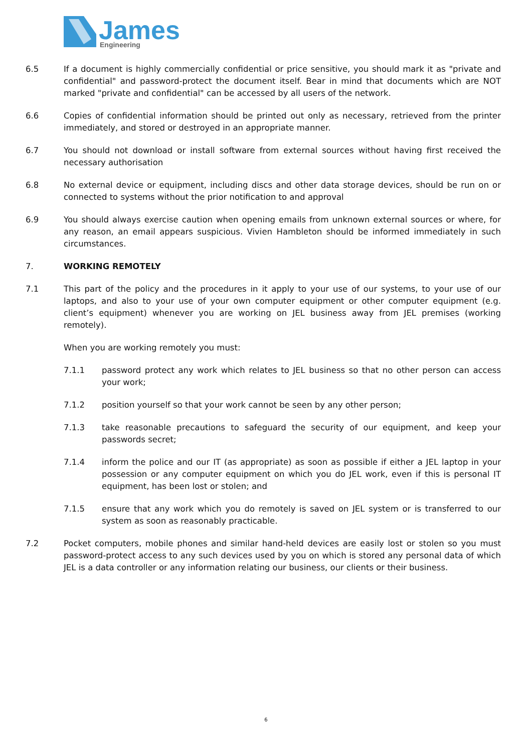James
Engineering
6.5 If a document is highly commercially confidential or price sensitive, you should mark it as "private and confidential" and password-protect the document itself. Bear in mind that documents which are NOT marked "private and confidential" can be accessed by all users of the network.
6.6 Copies of confidential information should be printed out only as necessary, retrieved from the printer immediately, and stored or destroyed in an appropriate manner.
6.7 You should not download or install software from external sources without having first received the necessary authorisation
6.8 No external device or equipment, including discs and other data storage devices, should be run on or connected to systems without the prior notification to and approval
6.9 You should always exercise caution when opening emails from unknown external sources or where, for any reason, an email appears suspicious. Vivien Hambleton should be informed immediately in such circumstances.
7. WORKING REMOTELY
7.1 This part of the policy and the procedures in it apply to your use of our systems, to your use of our laptops, and also to your use of your own computer equipment or other computer equipment (e.g. client’s equipment) whenever you are working on JEL business away from JEL premises (working remotely).
When you are working remotely you must:
7.1.1 password protect any work which relates to JEL business so that no other person can access your work;
7.1.2 position yourself so that your work cannot be seen by any other person;
7.1.3 take reasonable precautions to safeguard the security of our equipment, and keep your passwords secret;
7.1.4 inform the police and our IT (as appropriate) as soon as possible if either a JEL laptop in your possession or any computer equipment on which you do JEL work, even if this is personal IT equipment, has been lost or stolen; and
7.1.5 ensure that any work which you do remotely is saved on JEL system or is transferred to our system as soon as reasonably practicable.
7.2 Pocket computers, mobile phones and similar hand-held devices are easily lost or stolen so you must password-protect access to any such devices used by you on which is stored any personal data of which JEL is a data controller or any information relating our business, our clients or their business.
6